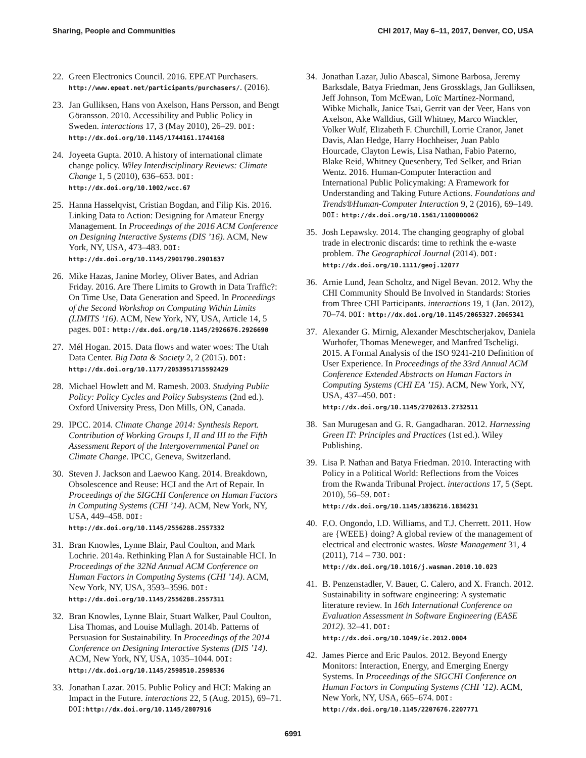Sharing, People and Communities CHI 2017, May 6–11, 2017, Denver, CO, USA
22. Green Electronics Council. 2016. EPEAT Purchasers. http://www.epeat.net/participants/purchasers/. (2016).
23. Jan Gulliksen, Hans von Axelson, Hans Persson, and Bengt Göransson. 2010. Accessibility and Public Policy in Sweden. interactions 17, 3 (May 2010), 26–29. DOI: http://dx.doi.org/10.1145/1744161.1744168
24. Joyeeta Gupta. 2010. A history of international climate change policy. Wiley Interdisciplinary Reviews: Climate Change 1, 5 (2010), 636–653. DOI: http://dx.doi.org/10.1002/wcc.67
25. Hanna Hasselqvist, Cristian Bogdan, and Filip Kis. 2016. Linking Data to Action: Designing for Amateur Energy Management. In Proceedings of the 2016 ACM Conference on Designing Interactive Systems (DIS ’16). ACM, New York, NY, USA, 473–483. DOI: http://dx.doi.org/10.1145/2901790.2901837
26. Mike Hazas, Janine Morley, Oliver Bates, and Adrian Friday. 2016. Are There Limits to Growth in Data Traffic?: On Time Use, Data Generation and Speed. In Proceedings of the Second Workshop on Computing Within Limits (LIMITS ’16). ACM, New York, NY, USA, Article 14, 5 pages. DOI: http://dx.doi.org/10.1145/2926676.2926690
27. Mél Hogan. 2015. Data flows and water woes: The Utah Data Center. Big Data & Society 2, 2 (2015). DOI: http://dx.doi.org/10.1177/2053951715592429
28. Michael Howlett and M. Ramesh. 2003. Studying Public Policy: Policy Cycles and Policy Subsystems (2nd ed.). Oxford University Press, Don Mills, ON, Canada.
29. IPCC. 2014. Climate Change 2014: Synthesis Report. Contribution of Working Groups I, II and III to the Fifth Assessment Report of the Intergovernmental Panel on Climate Change. IPCC, Geneva, Switzerland.
30. Steven J. Jackson and Laewoo Kang. 2014. Breakdown, Obsolescence and Reuse: HCI and the Art of Repair. In Proceedings of the SIGCHI Conference on Human Factors in Computing Systems (CHI ’14). ACM, New York, NY, USA, 449–458. DOI: http://dx.doi.org/10.1145/2556288.2557332
31. Bran Knowles, Lynne Blair, Paul Coulton, and Mark Lochrie. 2014a. Rethinking Plan A for Sustainable HCI. In Proceedings of the 32Nd Annual ACM Conference on Human Factors in Computing Systems (CHI ’14). ACM, New York, NY, USA, 3593–3596. DOI: http://dx.doi.org/10.1145/2556288.2557311
32. Bran Knowles, Lynne Blair, Stuart Walker, Paul Coulton, Lisa Thomas, and Louise Mullagh. 2014b. Patterns of Persuasion for Sustainability. In Proceedings of the 2014 Conference on Designing Interactive Systems (DIS ’14). ACM, New York, NY, USA, 1035–1044. DOI: http://dx.doi.org/10.1145/2598510.2598536
33. Jonathan Lazar. 2015. Public Policy and HCI: Making an Impact in the Future. interactions 22, 5 (Aug. 2015), 69–71. DOI: http://dx.doi.org/10.1145/2807916
34. Jonathan Lazar, Julio Abascal, Simone Barbosa, Jeremy Barksdale, Batya Friedman, Jens Grossklags, Jan Gulliksen, Jeff Johnson, Tom McEwan, Loïc Martínez-Normand, Wibke Michalk, Janice Tsai, Gerrit van der Veer, Hans von Axelson, Ake Walldius, Gill Whitney, Marco Winckler, Volker Wulf, Elizabeth F. Churchill, Lorrie Cranor, Janet Davis, Alan Hedge, Harry Hochheiser, Juan Pablo Hourcade, Clayton Lewis, Lisa Nathan, Fabio Paterno, Blake Reid, Whitney Quesenbery, Ted Selker, and Brian Wentz. 2016. Human-Computer Interaction and International Public Policymaking: A Framework for Understanding and Taking Future Actions. Foundations and Trends®Human-Computer Interaction 9, 2 (2016), 69–149. DOI: http://dx.doi.org/10.1561/1100000062
35. Josh Lepawsky. 2014. The changing geography of global trade in electronic discards: time to rethink the e-waste problem. The Geographical Journal (2014). DOI: http://dx.doi.org/10.1111/geoj.12077
36. Arnie Lund, Jean Scholtz, and Nigel Bevan. 2012. Why the CHI Community Should Be Involved in Standards: Stories from Three CHI Participants. interactions 19, 1 (Jan. 2012), 70–74. DOI: http://dx.doi.org/10.1145/2065327.2065341
37. Alexander G. Mirnig, Alexander Meschtscherjakov, Daniela Wurhofer, Thomas Meneweger, and Manfred Tscheligi. 2015. A Formal Analysis of the ISO 9241-210 Definition of User Experience. In Proceedings of the 33rd Annual ACM Conference Extended Abstracts on Human Factors in Computing Systems (CHI EA ’15). ACM, New York, NY, USA, 437–450. DOI: http://dx.doi.org/10.1145/2702613.2732511
38. San Murugesan and G. R. Gangadharan. 2012. Harnessing Green IT: Principles and Practices (1st ed.). Wiley Publishing.
39. Lisa P. Nathan and Batya Friedman. 2010. Interacting with Policy in a Political World: Reflections from the Voices from the Rwanda Tribunal Project. interactions 17, 5 (Sept. 2010), 56–59. DOI: http://dx.doi.org/10.1145/1836216.1836231
40. F.O. Ongondo, I.D. Williams, and T.J. Cherrett. 2011. How are {WEEE} doing? A global review of the management of electrical and electronic wastes. Waste Management 31, 4 (2011), 714 – 730. DOI: http://dx.doi.org/10.1016/j.wasman.2010.10.023
41. B. Penzenstadler, V. Bauer, C. Calero, and X. Franch. 2012. Sustainability in software engineering: A systematic literature review. In 16th International Conference on Evaluation Assessment in Software Engineering (EASE 2012). 32–41. DOI: http://dx.doi.org/10.1049/ic.2012.0004
42. James Pierce and Eric Paulos. 2012. Beyond Energy Monitors: Interaction, Energy, and Emerging Energy Systems. In Proceedings of the SIGCHI Conference on Human Factors in Computing Systems (CHI ’12). ACM, New York, NY, USA, 665–674. DOI: http://dx.doi.org/10.1145/2207676.2207771
6991